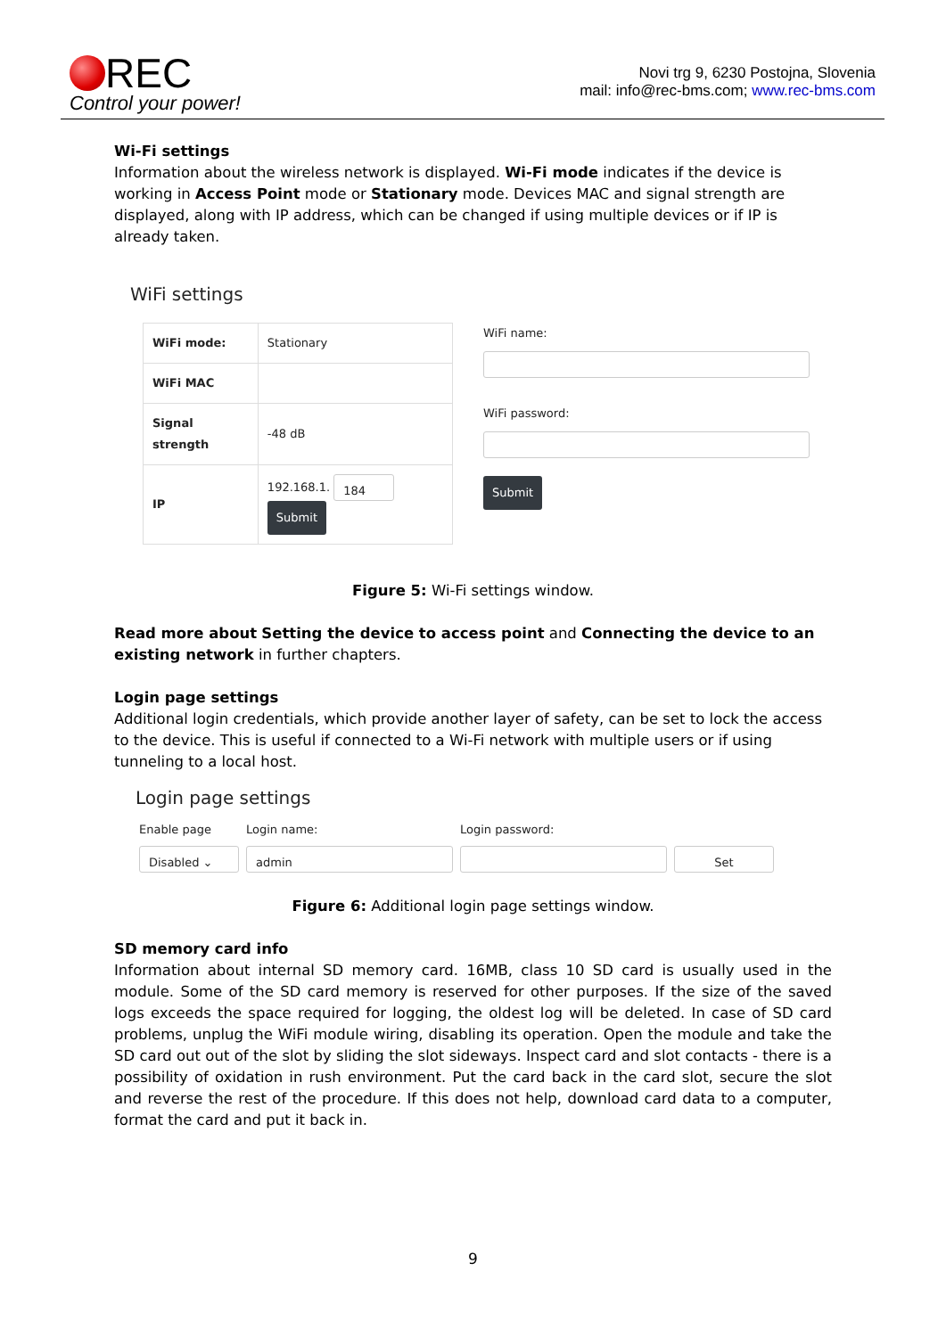REC
Control your power!
Novi trg 9, 6230 Postojna, Slovenia
mail: info@rec-bms.com; www.rec-bms.com
Wi-Fi settings
Information about the wireless network is displayed. Wi-Fi mode indicates if the device is working in Access Point mode or Stationary mode. Devices MAC and signal strength are displayed, along with IP address, which can be changed if using multiple devices or if IP is already taken.
WiFi settings
| WiFi mode: | Stationary |
| WiFi MAC | |
| Signal strength | -48 dB |
| IP | 192.168.1. 184 Submit |
WiFi name:
WiFi password:
Submit
Figure 5: Wi-Fi settings window.
Read more about Setting the device to access point and Connecting the device to an existing network in further chapters.
Login page settings
Additional login credentials, which provide another layer of safety, can be set to lock the access to the device. This is useful if connected to a Wi-Fi network with multiple users or if using tunneling to a local host.
Login page settings
Enable page
Disabled ⌄
Login name:
admin
Login password:
Set
Figure 6: Additional login page settings window.
SD memory card info
Information about internal SD memory card. 16MB, class 10 SD card is usually used in the module. Some of the SD card memory is reserved for other purposes. If the size of the saved logs exceeds the space required for logging, the oldest log will be deleted. In case of SD card problems, unplug the WiFi module wiring, disabling its operation. Open the module and take the SD card out out of the slot by sliding the slot sideways. Inspect card and slot contacts - there is a possibility of oxidation in rush environment. Put the card back in the card slot, secure the slot and reverse the rest of the procedure. If this does not help, download card data to a computer, format the card and put it back in.
9